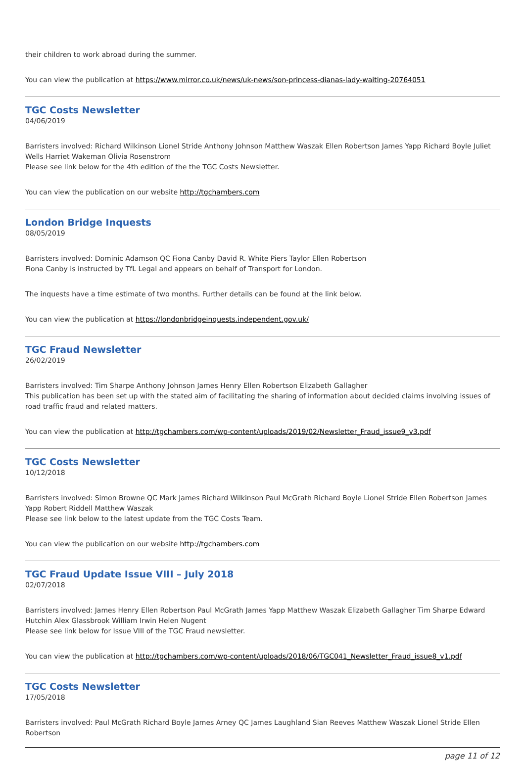their children to work abroad during the summer.
You can view the publication at https://www.mirror.co.uk/news/uk-news/son-princess-dianas-lady-waiting-20764051
TGC Costs Newsletter
04/06/2019
Barristers involved: Richard Wilkinson Lionel Stride Anthony Johnson Matthew Waszak Ellen Robertson James Yapp Richard Boyle Juliet Wells Harriet Wakeman Olivia Rosenstrom
Please see link below for the 4th edition of the the TGC Costs Newsletter.
You can view the publication on our website http://tgchambers.com
London Bridge Inquests
08/05/2019
Barristers involved: Dominic Adamson QC Fiona Canby David R. White Piers Taylor Ellen Robertson
Fiona Canby is instructed by TfL Legal and appears on behalf of Transport for London.
The inquests have a time estimate of two months. Further details can be found at the link below.
You can view the publication at https://londonbridgeinquests.independent.gov.uk/
TGC Fraud Newsletter
26/02/2019
Barristers involved: Tim Sharpe Anthony Johnson James Henry Ellen Robertson Elizabeth Gallagher
This publication has been set up with the stated aim of facilitating the sharing of information about decided claims involving issues of road traffic fraud and related matters.
You can view the publication at http://tgchambers.com/wp-content/uploads/2019/02/Newsletter_Fraud_issue9_v3.pdf
TGC Costs Newsletter
10/12/2018
Barristers involved: Simon Browne QC Mark James Richard Wilkinson Paul McGrath Richard Boyle Lionel Stride Ellen Robertson James Yapp Robert Riddell Matthew Waszak
Please see link below to the latest update from the TGC Costs Team.
You can view the publication on our website http://tgchambers.com
TGC Fraud Update Issue VIII – July 2018
02/07/2018
Barristers involved: James Henry Ellen Robertson Paul McGrath James Yapp Matthew Waszak Elizabeth Gallagher Tim Sharpe Edward Hutchin Alex Glassbrook William Irwin Helen Nugent
Please see link below for Issue VIII of the TGC Fraud newsletter.
You can view the publication at http://tgchambers.com/wp-content/uploads/2018/06/TGC041_Newsletter_Fraud_issue8_v1.pdf
TGC Costs Newsletter
17/05/2018
Barristers involved: Paul McGrath Richard Boyle James Arney QC James Laughland Sian Reeves Matthew Waszak Lionel Stride Ellen Robertson
page 11 of 12